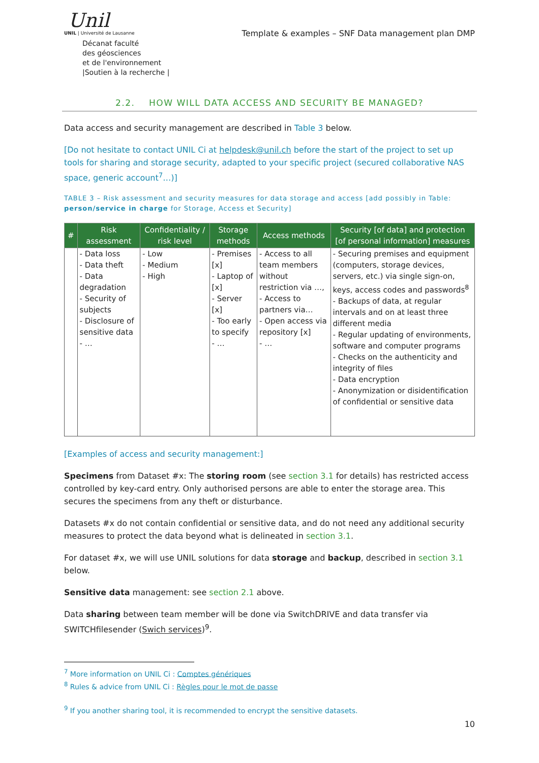Unil
UNIL | Université de Lausanne
Décanat faculté
des géosciences
et de l'environnement
|Soutien à la recherche |
Template & examples – SNF Data management plan DMP
2.2. HOW WILL DATA ACCESS AND SECURITY BE MANAGED?
Data access and security management are described in Table 3 below.
[Do not hesitate to contact UNIL Ci at helpdesk@unil.ch before the start of the project to set up tools for sharing and storage security, adapted to your specific project (secured collaborative NAS space, generic account<sup>7</sup>…)]
TABLE 3 – Risk assessment and security measures for data storage and access [add possibly in Table: person/service in charge for Storage, Access et Security]
| # | Risk assessment | Confidentiality / risk level | Storage methods | Access methods | Security [of data] and protection [of personal information] measures |
| --- | --- | --- | --- | --- | --- |
| | - Data loss - Data theft - Data degradation - Security of subjects - Disclosure of sensitive data - … | - Low - Medium - High | - Premises [x] - Laptop of [x] - Server [x] - Too early to specify - … | - Access to all team members without restriction via …, - Access to partners via… - Open access via repository [x] - … | - Securing premises and equipment (computers, storage devices, servers, etc.) via single sign-on, keys, access codes and passwords<sup>8</sup> - Backups of data, at regular intervals and on at least three different media - Regular updating of environments, software and computer programs - Checks on the authenticity and integrity of files - Data encryption - Anonymization or disidentification of confidential or sensitive data |
[Examples of access and security management:]
Specimens from Dataset #x: The storing room (see section 3.1 for details) has restricted access controlled by key-card entry. Only authorised persons are able to enter the storage area. This secures the specimens from any theft or disturbance.
Datasets #x do not contain confidential or sensitive data, and do not need any additional security measures to protect the data beyond what is delineated in section 3.1.
For dataset #x, we will use UNIL solutions for data storage and backup, described in section 3.1 below.
Sensitive data management: see section 2.1 above.
Data sharing between team member will be done via SwitchDRIVE and data transfer via SWITCHfilesender (Swich services)<sup>9</sup>.
<sup>7</sup> More information on UNIL Ci : Comptes génériques
<sup>8</sup> Rules & advice from UNIL Ci : Règles pour le mot de passe
<sup>9</sup> If you another sharing tool, it is recommended to encrypt the sensitive datasets.
10